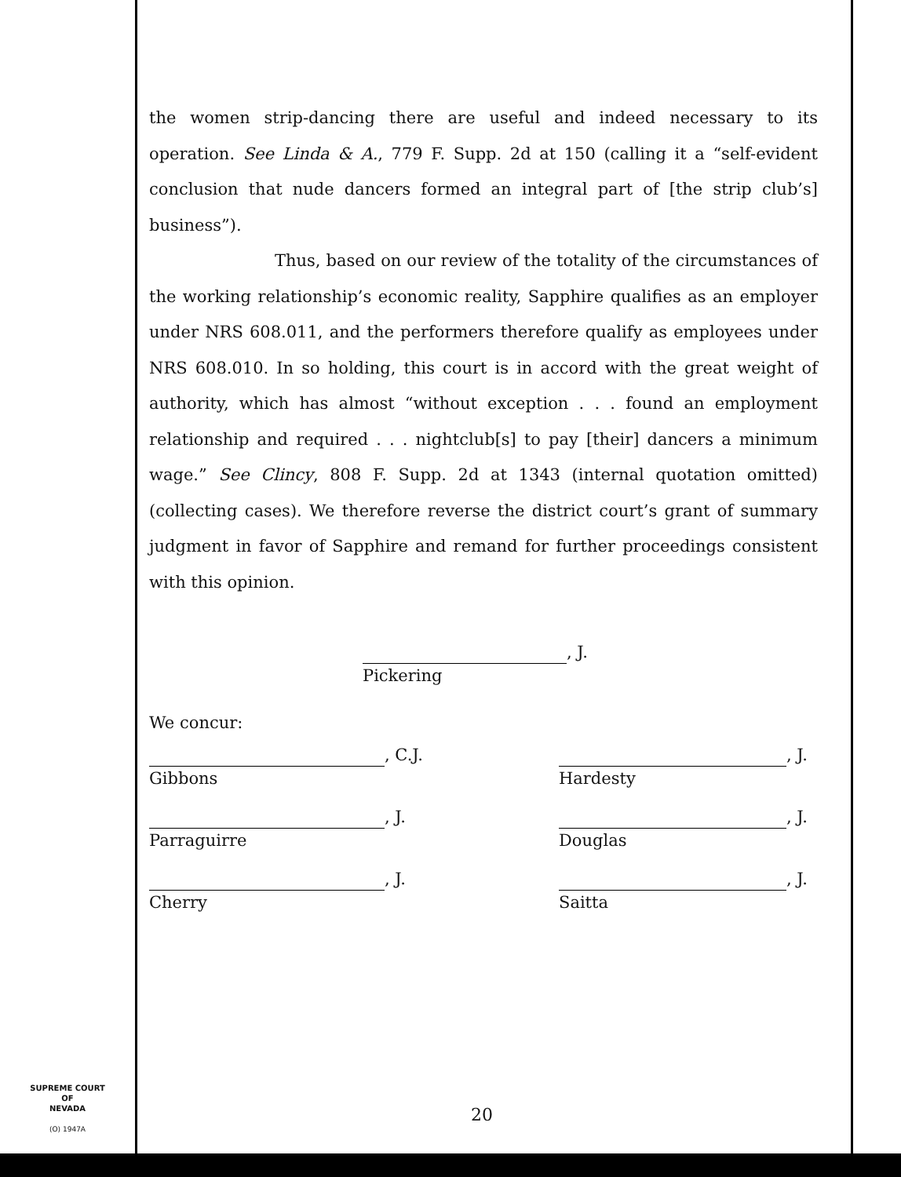the women strip-dancing there are useful and indeed necessary to its operation. See Linda & A., 779 F. Supp. 2d at 150 (calling it a “self-evident conclusion that nude dancers formed an integral part of [the strip club’s] business”).
Thus, based on our review of the totality of the circumstances of the working relationship’s economic reality, Sapphire qualifies as an employer under NRS 608.011, and the performers therefore qualify as employees under NRS 608.010. In so holding, this court is in accord with the great weight of authority, which has almost “without exception . . . found an employment relationship and required . . . nightclub[s] to pay [their] dancers a minimum wage.” See Clincy, 808 F. Supp. 2d at 1343 (internal quotation omitted) (collecting cases). We therefore reverse the district court’s grant of summary judgment in favor of Sapphire and remand for further proceedings consistent with this opinion.
, J.
Pickering
We concur:
, C.J.
Gibbons
, J.
Parraguirre
, J.
Cherry
, J.
Hardesty
, J.
Douglas
, J.
Saitta
SUPREME COURT
OF
NEVADA
(O) 1947A
20